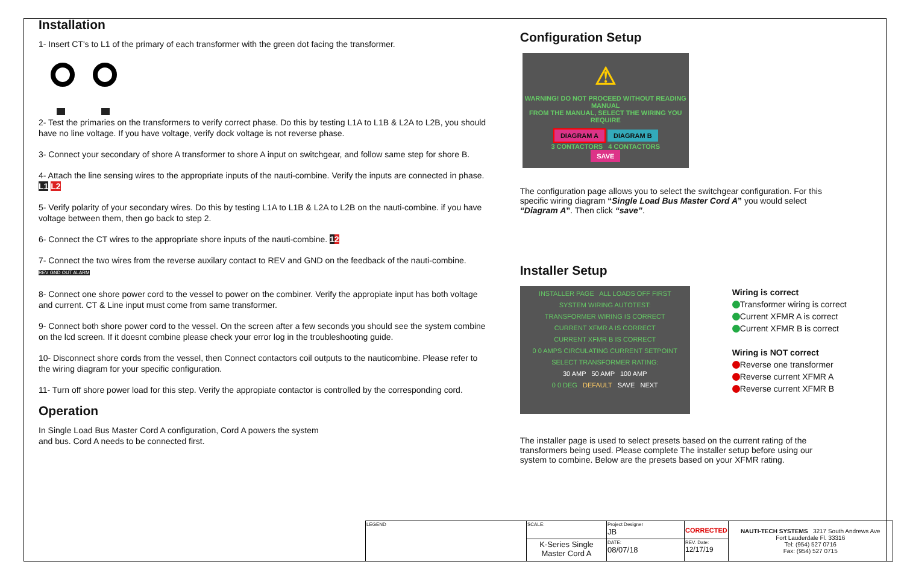Installation
1- Insert CT's to L1 of the primary of each transformer with the green dot facing the transformer.
2- Test the primaries on the transformers to verify correct phase. Do this by testing L1A to L1B & L2A to L2B, you should have no line voltage. If you have voltage, verify dock voltage is not reverse phase.
3- Connect your secondary of shore A transformer to shore A input on switchgear, and follow same step for shore B.
4- Attach the line sensing wires to the appropriate inputs of the nauti-combine. Verify the inputs are connected in phase. L1 L2
5- Verify polarity of your secondary wires. Do this by testing L1A to L1B & L2A to L2B on the nauti-combine. if you have voltage between them, then go back to step 2.
6- Connect the CT wires to the appropriate shore inputs of the nauti-combine. 12
7- Connect the two wires from the reverse auxilary contact to REV and GND on the feedback of the nauti-combine.
REV GND OUT ALARM
8- Connect one shore power cord to the vessel to power on the combiner. Verify the appropiate input has both voltage and current. CT & Line input must come from same transformer.
9- Connect both shore power cord to the vessel. On the screen after a few seconds you should see the system combine on the lcd screen. If it doesnt combine please check your error log in the troubleshooting guide.
10- Disconnect shore cords from the vessel, then Connect contactors coil outputs to the nauticombine. Please refer to the wiring diagram for your specific configuration.
11- Turn off shore power load for this step. Verify the appropiate contactor is controlled by the corresponding cord.
Operation
In Single Load Bus Master Cord A configuration, Cord A powers the system
and bus. Cord A needs to be connected first.
Configuration Setup
⚠
WARNING! DO NOT PROCEED WITHOUT READING MANUAL
FROM THE MANUAL, SELECT THE WIRING YOU REQUIRE
DIAGRAM A DIAGRAM B
3 CONTACTORS 4 CONTACTORS
SAVE
The configuration page allows you to select the switchgear configuration. For this specific wiring diagram “Single Load Bus Master Cord A” you would select “Diagram A”. Then click “save”.
Installer Setup
INSTALLER PAGE ALL LOADS OFF FIRST
SYSTEM WIRING AUTOTEST:
TRANSFORMER WIRING IS CORRECT
CURRENT XFMR A IS CORRECT
CURRENT XFMR B IS CORRECT
0 0 AMPS CIRCULATING CURRENT SETPOINT
SELECT TRANSFORMER RATING:
30 AMP 50 AMP 100 AMP
0 0 DEG DEFAULT SAVE NEXT
Wiring is correct
Transformer wiring is correct
Current XFMR A is correct
Current XFMR B is correct
Wiring is NOT correct
Reverse one transformer
Reverse current XFMR A
Reverse current XFMR B
The installer page is used to select presets based on the current rating of the transformers being used. Please complete The installer setup before using our system to combine. Below are the presets based on your XFMR rating.
| LEGEND | SCALE: | Project Designer JB | CORRECTED | NAUTI-TECH SYSTEMS 3217 South Andrews Ave Fort Lauderdale Fl. 33316 Tel: (954) 527 0716 Fax: (954) 527 0715 |
| | K-Series Single Master Cord A | DATE: 08/07/18 | REV. Date: 12/17/19 | |